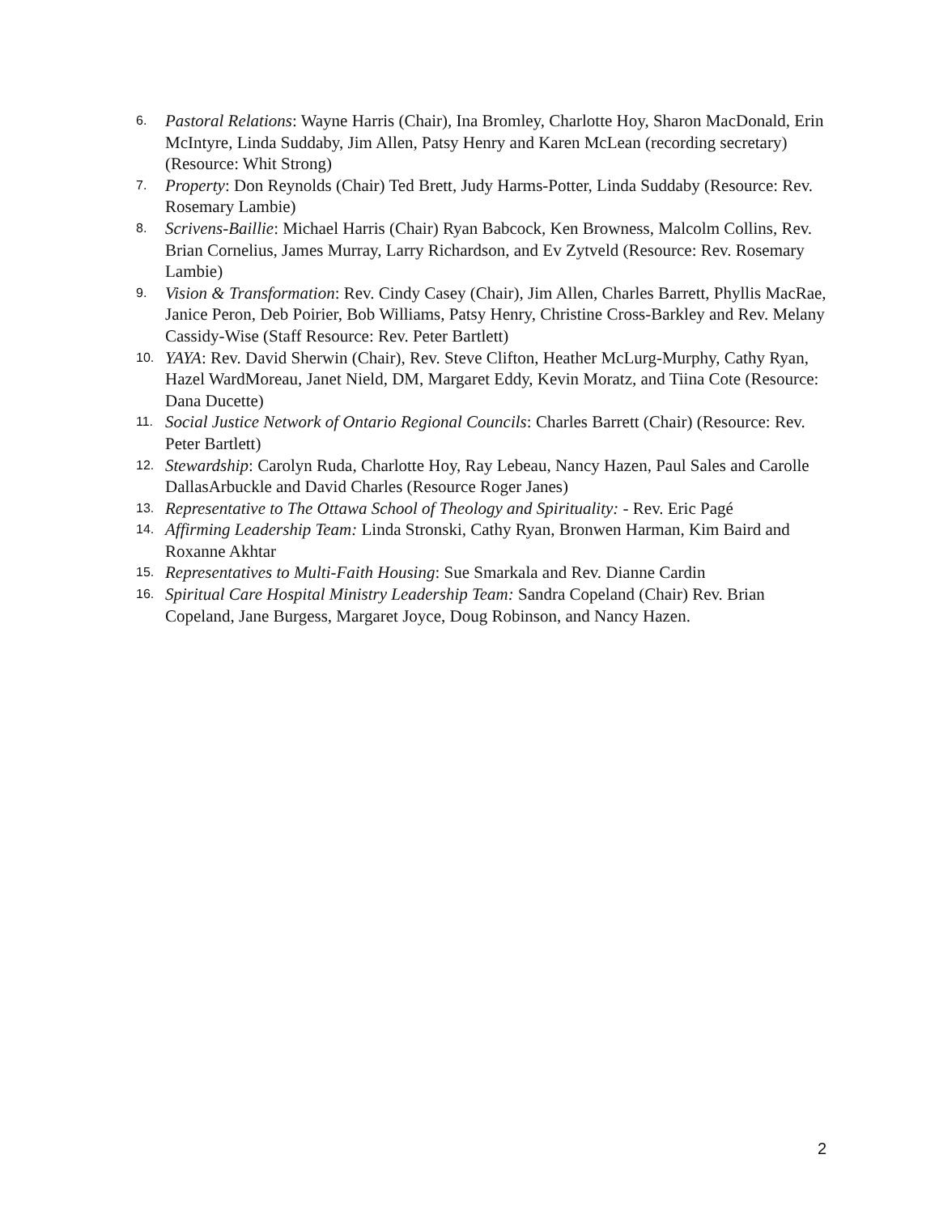6. Pastoral Relations: Wayne Harris (Chair), Ina Bromley, Charlotte Hoy, Sharon MacDonald, Erin McIntyre, Linda Suddaby, Jim Allen, Patsy Henry and Karen McLean (recording secretary) (Resource: Whit Strong)
7. Property: Don Reynolds (Chair) Ted Brett, Judy Harms-Potter, Linda Suddaby (Resource: Rev. Rosemary Lambie)
8. Scrivens-Baillie: Michael Harris (Chair) Ryan Babcock, Ken Browness, Malcolm Collins, Rev. Brian Cornelius, James Murray, Larry Richardson, and Ev Zytveld (Resource: Rev. Rosemary Lambie)
9. Vision & Transformation: Rev. Cindy Casey (Chair), Jim Allen, Charles Barrett, Phyllis MacRae, Janice Peron, Deb Poirier, Bob Williams, Patsy Henry, Christine Cross-Barkley and Rev. Melany Cassidy-Wise (Staff Resource: Rev. Peter Bartlett)
10. YAYA: Rev. David Sherwin (Chair), Rev. Steve Clifton, Heather McLurg-Murphy, Cathy Ryan, Hazel WardMoreau, Janet Nield, DM, Margaret Eddy, Kevin Moratz, and Tiina Cote (Resource: Dana Ducette)
11. Social Justice Network of Ontario Regional Councils: Charles Barrett (Chair) (Resource: Rev. Peter Bartlett)
12. Stewardship: Carolyn Ruda, Charlotte Hoy, Ray Lebeau, Nancy Hazen, Paul Sales and Carolle DallasArbuckle and David Charles (Resource Roger Janes)
13. Representative to The Ottawa School of Theology and Spirituality: - Rev. Eric Pagé
14. Affirming Leadership Team: Linda Stronski, Cathy Ryan, Bronwen Harman, Kim Baird and Roxanne Akhtar
15. Representatives to Multi-Faith Housing: Sue Smarkala and Rev. Dianne Cardin
16. Spiritual Care Hospital Ministry Leadership Team: Sandra Copeland (Chair) Rev. Brian Copeland, Jane Burgess, Margaret Joyce, Doug Robinson, and Nancy Hazen.
2